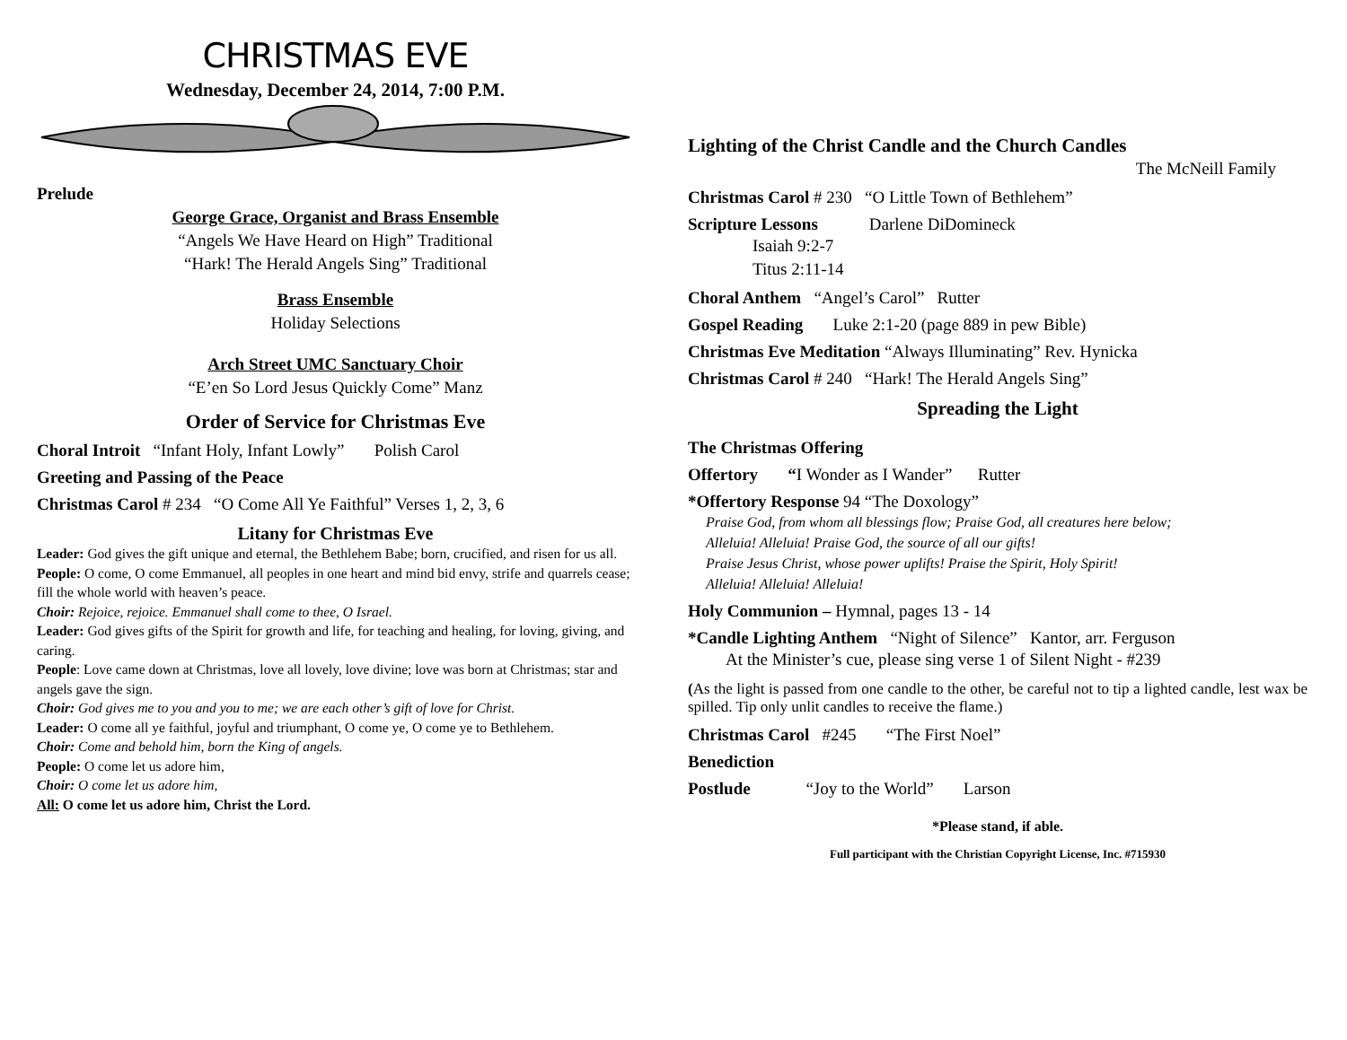CHRISTMAS EVE
Wednesday, December 24, 2014, 7:00 P.M.
Prelude
George Grace, Organist and Brass Ensemble
“Angels We Have Heard on High” Traditional
“Hark! The Herald Angels Sing” Traditional
Brass Ensemble
Holiday Selections
Arch Street UMC Sanctuary Choir
“E’en So Lord Jesus Quickly Come” Manz
Order of Service for Christmas Eve
Choral Introit “Infant Holy, Infant Lowly” Polish Carol
Greeting and Passing of the Peace
Christmas Carol # 234 “O Come All Ye Faithful” Verses 1, 2, 3, 6
Litany for Christmas Eve
Leader: God gives the gift unique and eternal, the Bethlehem Babe; born, crucified, and risen for us all.
People: O come, O come Emmanuel, all peoples in one heart and mind bid envy, strife and quarrels cease; fill the whole world with heaven’s peace.
Choir: Rejoice, rejoice. Emmanuel shall come to thee, O Israel.
Leader: God gives gifts of the Spirit for growth and life, for teaching and healing, for loving, giving, and caring.
People: Love came down at Christmas, love all lovely, love divine; love was born at Christmas; star and angels gave the sign.
Choir: God gives me to you and you to me; we are each other’s gift of love for Christ.
Leader: O come all ye faithful, joyful and triumphant, O come ye, O come ye to Bethlehem.
Choir: Come and behold him, born the King of angels.
People: O come let us adore him,
Choir: O come let us adore him,
All: O come let us adore him, Christ the Lord.
Lighting of the Christ Candle and the Church Candles
The McNeill Family
Christmas Carol # 230 “O Little Town of Bethlehem”
Scripture Lessons Darlene DiDomineck
Isaiah 9:2-7
Titus 2:11-14
Choral Anthem “Angel’s Carol” Rutter
Gospel Reading Luke 2:1-20 (page 889 in pew Bible)
Christmas Eve Meditation “Always Illuminating” Rev. Hynicka
Christmas Carol # 240 “Hark! The Herald Angels Sing”
Spreading the Light
The Christmas Offering
Offertory “I Wonder as I Wander” Rutter
*Offertory Response 94 “The Doxology”
Praise God, from whom all blessings flow; Praise God, all creatures here below;
Alleluia! Alleluia! Praise God, the source of all our gifts!
Praise Jesus Christ, whose power uplifts! Praise the Spirit, Holy Spirit!
Alleluia! Alleluia! Alleluia!
Holy Communion – Hymnal, pages 13 - 14
*Candle Lighting Anthem “Night of Silence” Kantor, arr. Ferguson
At the Minister’s cue, please sing verse 1 of Silent Night - #239
(As the light is passed from one candle to the other, be careful not to tip a lighted candle, lest wax be spilled. Tip only unlit candles to receive the flame.)
Christmas Carol #245 “The First Noel”
Benediction
Postlude “Joy to the World” Larson
*Please stand, if able.
Full participant with the Christian Copyright License, Inc. #715930